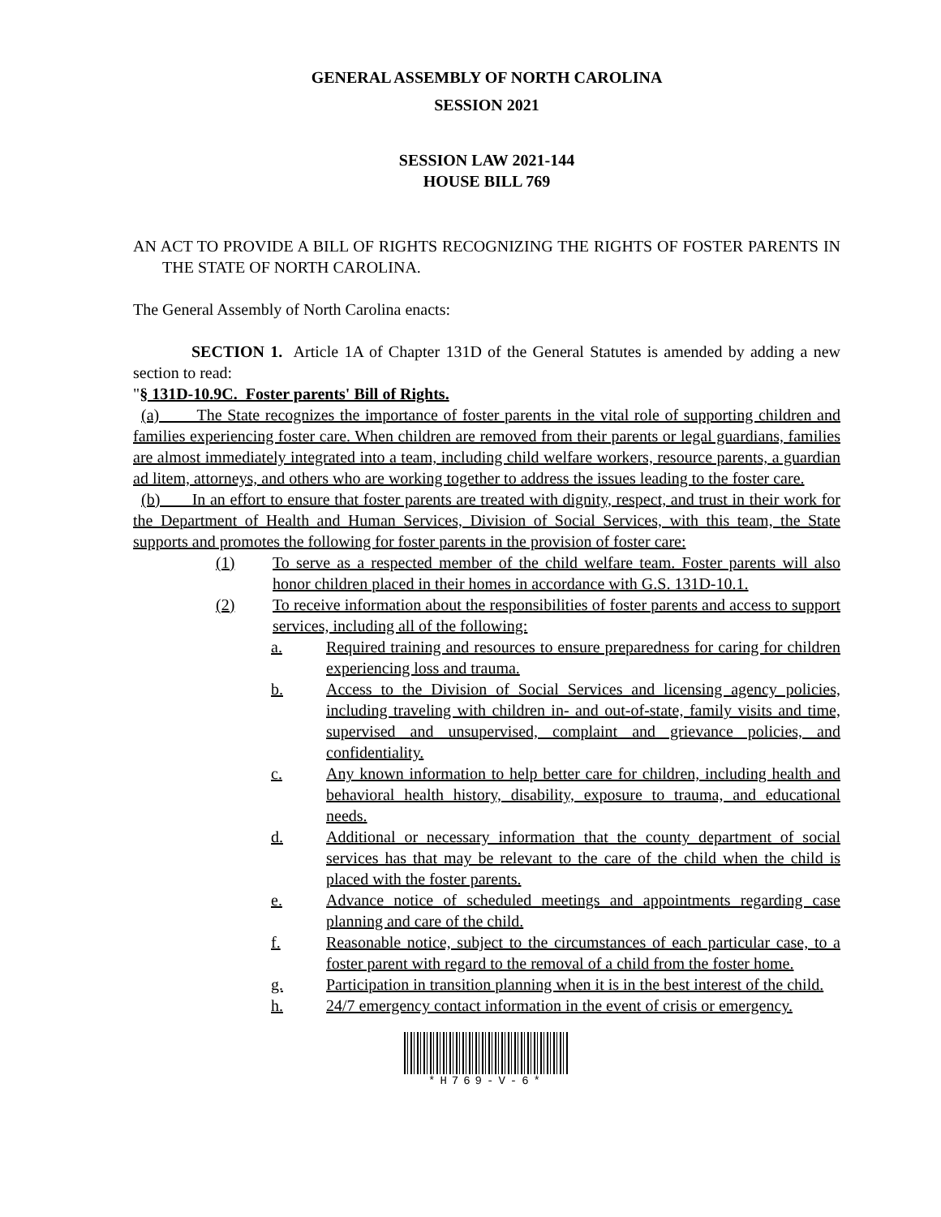GENERAL ASSEMBLY OF NORTH CAROLINA
SESSION 2021
SESSION LAW 2021-144
HOUSE BILL 769
AN ACT TO PROVIDE A BILL OF RIGHTS RECOGNIZING THE RIGHTS OF FOSTER PARENTS IN THE STATE OF NORTH CAROLINA.
The General Assembly of North Carolina enacts:
SECTION 1. Article 1A of Chapter 131D of the General Statutes is amended by adding a new section to read:
"§ 131D-10.9C. Foster parents' Bill of Rights.
(a) The State recognizes the importance of foster parents in the vital role of supporting children and families experiencing foster care. When children are removed from their parents or legal guardians, families are almost immediately integrated into a team, including child welfare workers, resource parents, a guardian ad litem, attorneys, and others who are working together to address the issues leading to the foster care.
(b) In an effort to ensure that foster parents are treated with dignity, respect, and trust in their work for the Department of Health and Human Services, Division of Social Services, with this team, the State supports and promotes the following for foster parents in the provision of foster care:
(1) To serve as a respected member of the child welfare team. Foster parents will also honor children placed in their homes in accordance with G.S. 131D-10.1.
(2) To receive information about the responsibilities of foster parents and access to support services, including all of the following:
a. Required training and resources to ensure preparedness for caring for children experiencing loss and trauma.
b. Access to the Division of Social Services and licensing agency policies, including traveling with children in- and out-of-state, family visits and time, supervised and unsupervised, complaint and grievance policies, and confidentiality.
c. Any known information to help better care for children, including health and behavioral health history, disability, exposure to trauma, and educational needs.
d. Additional or necessary information that the county department of social services has that may be relevant to the care of the child when the child is placed with the foster parents.
e. Advance notice of scheduled meetings and appointments regarding case planning and care of the child.
f. Reasonable notice, subject to the circumstances of each particular case, to a foster parent with regard to the removal of a child from the foster home.
g. Participation in transition planning when it is in the best interest of the child.
h. 24/7 emergency contact information in the event of crisis or emergency.
*H769-V-6*